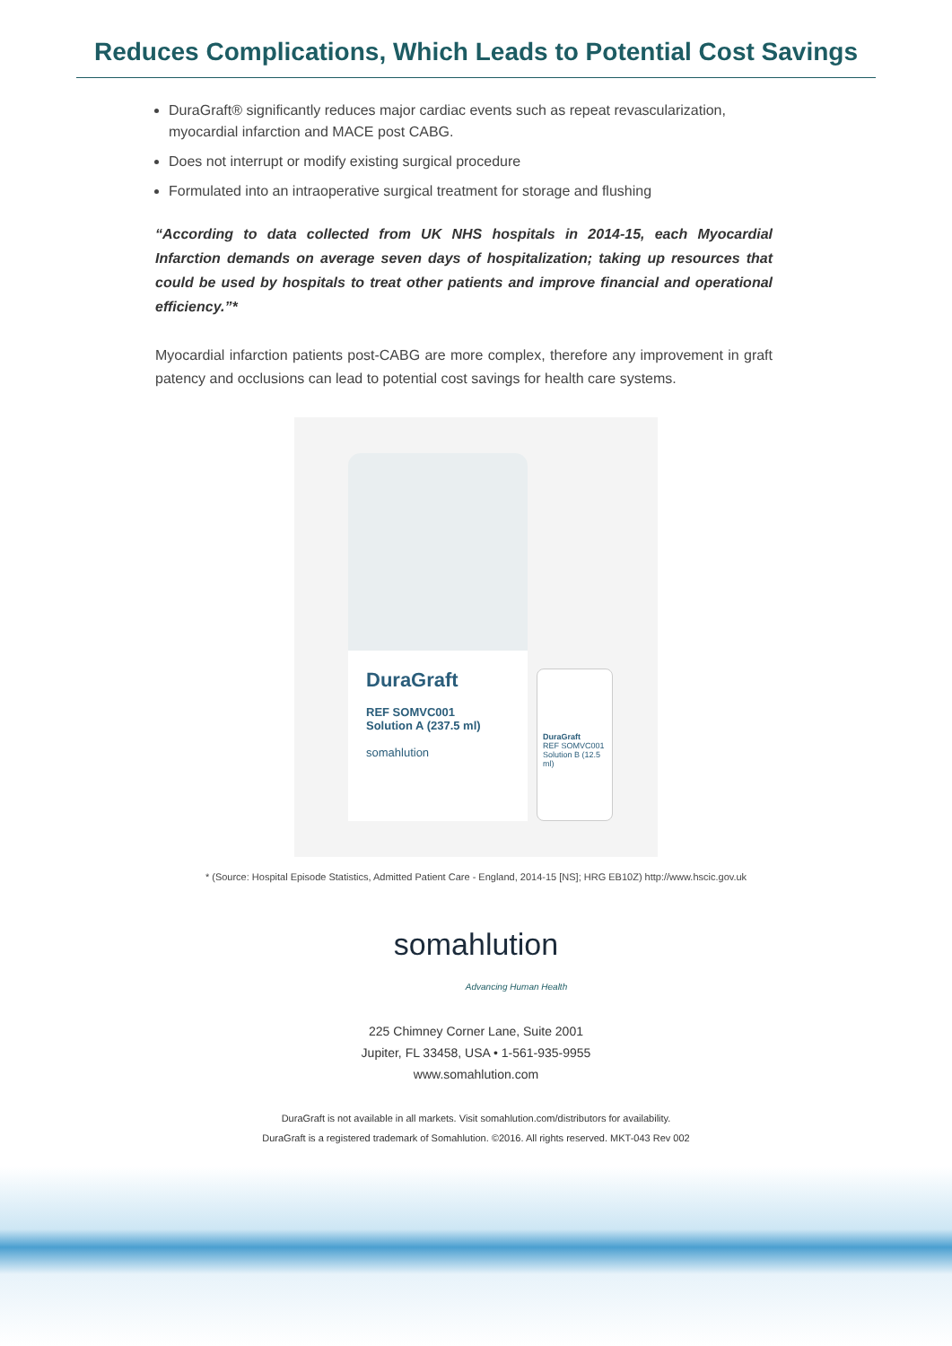Reduces Complications, Which Leads to Potential Cost Savings
DuraGraft® significantly reduces major cardiac events such as repeat revascularization, myocardial infarction and MACE post CABG.
Does not interrupt or modify existing surgical procedure
Formulated into an intraoperative surgical treatment for storage and flushing
“According to data collected from UK NHS hospitals in 2014-15, each Myocardial Infarction demands on average seven days of hospitalization; taking up resources that could be used by hospitals to treat other patients and improve financial and operational efficiency.”*
Myocardial infarction patients post-CABG are more complex, therefore any improvement in graft patency and occlusions can lead to potential cost savings for health care systems.
DuraGraft
REF SOMVC001
Solution A (237.5 ml)
somahlution
DuraGraft
REF SOMVC001
Solution B (12.5 ml)
* (Source: Hospital Episode Statistics, Admitted Patient Care - England, 2014-15 [NS]; HRG EB10Z) http://www.hscic.gov.uk
somahlution
Advancing Human Health
225 Chimney Corner Lane, Suite 2001
Jupiter, FL 33458, USA • 1-561-935-9955
www.somahlution.com
DuraGraft is not available in all markets. Visit somahlution.com/distributors for availability.
DuraGraft is a registered trademark of Somahlution. ©2016. All rights reserved. MKT-043 Rev 002